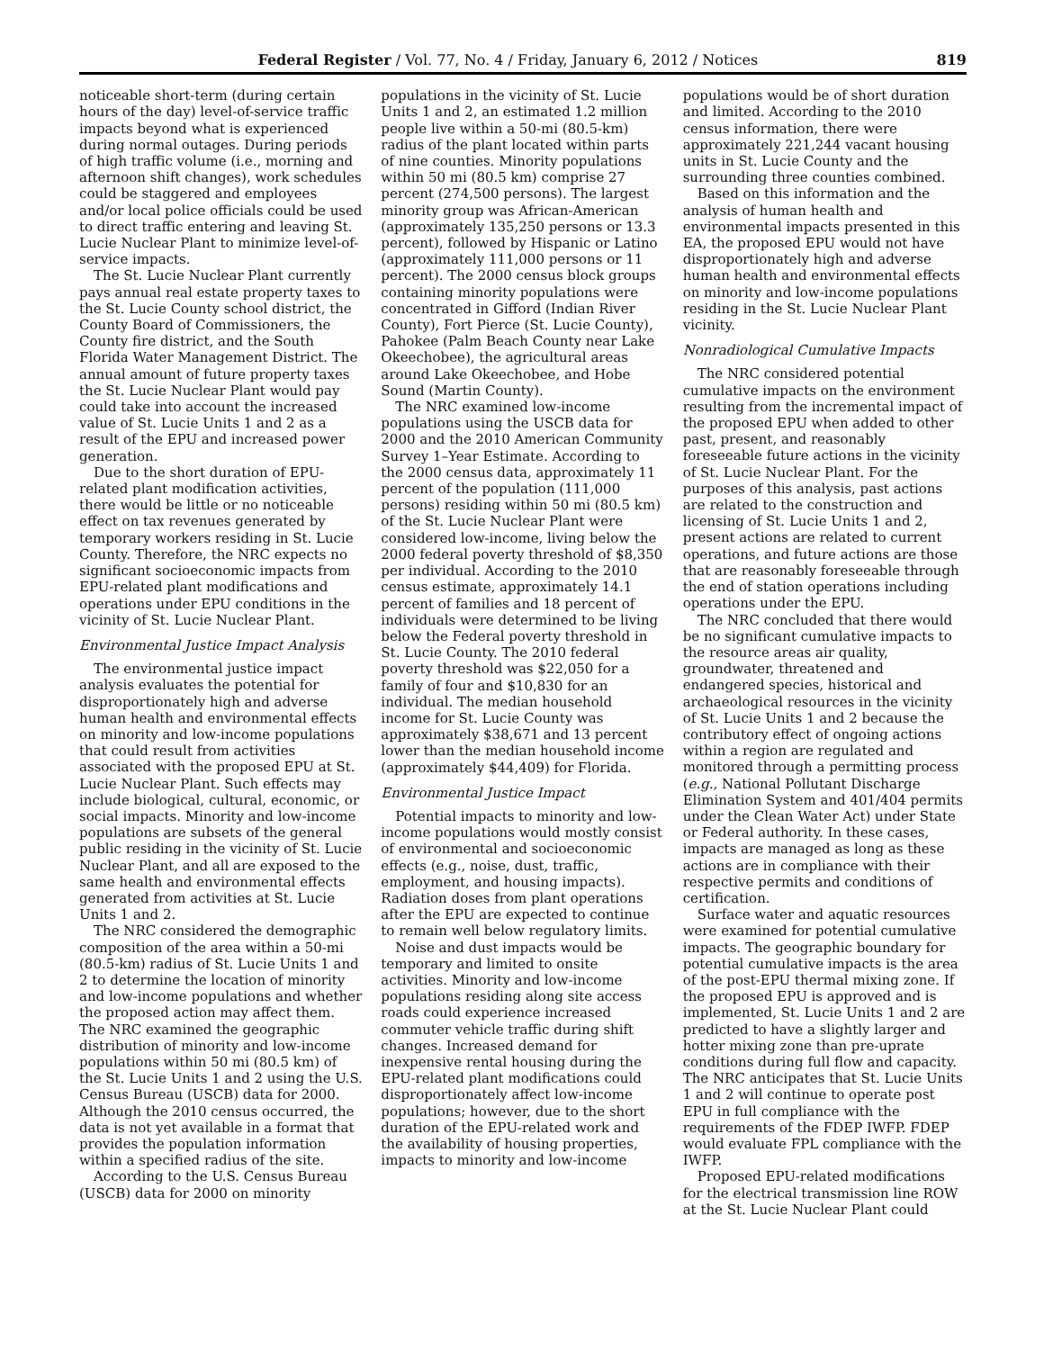Federal Register / Vol. 77, No. 4 / Friday, January 6, 2012 / Notices 819
noticeable short-term (during certain hours of the day) level-of-service traffic impacts beyond what is experienced during normal outages. During periods of high traffic volume (i.e., morning and afternoon shift changes), work schedules could be staggered and employees and/or local police officials could be used to direct traffic entering and leaving St. Lucie Nuclear Plant to minimize level-of-service impacts.
The St. Lucie Nuclear Plant currently pays annual real estate property taxes to the St. Lucie County school district, the County Board of Commissioners, the County fire district, and the South Florida Water Management District. The annual amount of future property taxes the St. Lucie Nuclear Plant would pay could take into account the increased value of St. Lucie Units 1 and 2 as a result of the EPU and increased power generation.
Due to the short duration of EPU-related plant modification activities, there would be little or no noticeable effect on tax revenues generated by temporary workers residing in St. Lucie County. Therefore, the NRC expects no significant socioeconomic impacts from EPU-related plant modifications and operations under EPU conditions in the vicinity of St. Lucie Nuclear Plant.
Environmental Justice Impact Analysis
The environmental justice impact analysis evaluates the potential for disproportionately high and adverse human health and environmental effects on minority and low-income populations that could result from activities associated with the proposed EPU at St. Lucie Nuclear Plant. Such effects may include biological, cultural, economic, or social impacts. Minority and low-income populations are subsets of the general public residing in the vicinity of St. Lucie Nuclear Plant, and all are exposed to the same health and environmental effects generated from activities at St. Lucie Units 1 and 2.
The NRC considered the demographic composition of the area within a 50-mi (80.5-km) radius of St. Lucie Units 1 and 2 to determine the location of minority and low-income populations and whether the proposed action may affect them. The NRC examined the geographic distribution of minority and low-income populations within 50 mi (80.5 km) of the St. Lucie Units 1 and 2 using the U.S. Census Bureau (USCB) data for 2000. Although the 2010 census occurred, the data is not yet available in a format that provides the population information within a specified radius of the site.
According to the U.S. Census Bureau (USCB) data for 2000 on minority
populations in the vicinity of St. Lucie Units 1 and 2, an estimated 1.2 million people live within a 50-mi (80.5-km) radius of the plant located within parts of nine counties. Minority populations within 50 mi (80.5 km) comprise 27 percent (274,500 persons). The largest minority group was African-American (approximately 135,250 persons or 13.3 percent), followed by Hispanic or Latino (approximately 111,000 persons or 11 percent). The 2000 census block groups containing minority populations were concentrated in Gifford (Indian River County), Fort Pierce (St. Lucie County), Pahokee (Palm Beach County near Lake Okeechobee), the agricultural areas around Lake Okeechobee, and Hobe Sound (Martin County).
The NRC examined low-income populations using the USCB data for 2000 and the 2010 American Community Survey 1–Year Estimate. According to the 2000 census data, approximately 11 percent of the population (111,000 persons) residing within 50 mi (80.5 km) of the St. Lucie Nuclear Plant were considered low-income, living below the 2000 federal poverty threshold of $8,350 per individual. According to the 2010 census estimate, approximately 14.1 percent of families and 18 percent of individuals were determined to be living below the Federal poverty threshold in St. Lucie County. The 2010 federal poverty threshold was $22,050 for a family of four and $10,830 for an individual. The median household income for St. Lucie County was approximately $38,671 and 13 percent lower than the median household income (approximately $44,409) for Florida.
Environmental Justice Impact
Potential impacts to minority and low-income populations would mostly consist of environmental and socioeconomic effects (e.g., noise, dust, traffic, employment, and housing impacts). Radiation doses from plant operations after the EPU are expected to continue to remain well below regulatory limits.
Noise and dust impacts would be temporary and limited to onsite activities. Minority and low-income populations residing along site access roads could experience increased commuter vehicle traffic during shift changes. Increased demand for inexpensive rental housing during the EPU-related plant modifications could disproportionately affect low-income populations; however, due to the short duration of the EPU-related work and the availability of housing properties, impacts to minority and low-income
populations would be of short duration and limited. According to the 2010 census information, there were approximately 221,244 vacant housing units in St. Lucie County and the surrounding three counties combined.
Based on this information and the analysis of human health and environmental impacts presented in this EA, the proposed EPU would not have disproportionately high and adverse human health and environmental effects on minority and low-income populations residing in the St. Lucie Nuclear Plant vicinity.
Nonradiological Cumulative Impacts
The NRC considered potential cumulative impacts on the environment resulting from the incremental impact of the proposed EPU when added to other past, present, and reasonably foreseeable future actions in the vicinity of St. Lucie Nuclear Plant. For the purposes of this analysis, past actions are related to the construction and licensing of St. Lucie Units 1 and 2, present actions are related to current operations, and future actions are those that are reasonably foreseeable through the end of station operations including operations under the EPU.
The NRC concluded that there would be no significant cumulative impacts to the resource areas air quality, groundwater, threatened and endangered species, historical and archaeological resources in the vicinity of St. Lucie Units 1 and 2 because the contributory effect of ongoing actions within a region are regulated and monitored through a permitting process (e.g., National Pollutant Discharge Elimination System and 401/404 permits under the Clean Water Act) under State or Federal authority. In these cases, impacts are managed as long as these actions are in compliance with their respective permits and conditions of certification.
Surface water and aquatic resources were examined for potential cumulative impacts. The geographic boundary for potential cumulative impacts is the area of the post-EPU thermal mixing zone. If the proposed EPU is approved and is implemented, St. Lucie Units 1 and 2 are predicted to have a slightly larger and hotter mixing zone than pre-uprate conditions during full flow and capacity. The NRC anticipates that St. Lucie Units 1 and 2 will continue to operate post EPU in full compliance with the requirements of the FDEP IWFP. FDEP would evaluate FPL compliance with the IWFP.
Proposed EPU-related modifications for the electrical transmission line ROW at the St. Lucie Nuclear Plant could